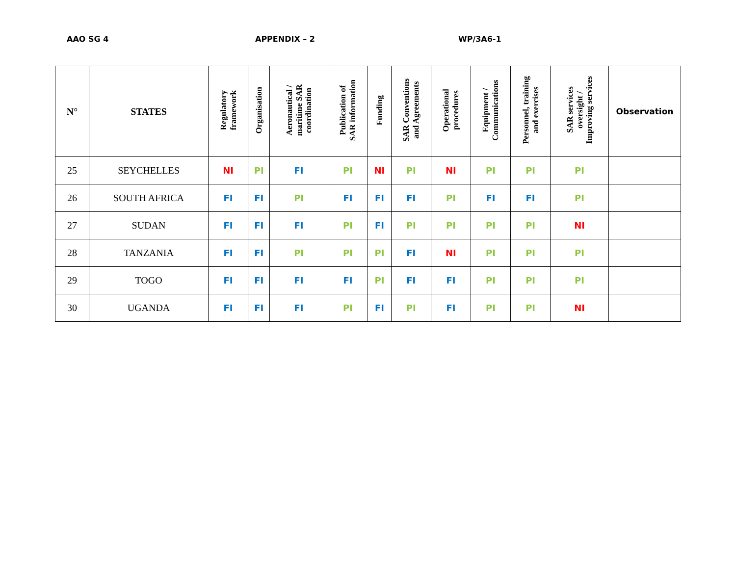AAO SG 4 APPENDIX – 2 WP/3A6-1
| N° | STATES | Regulatory framework | Organisation | Aeronautical / maritime SAR coordination | Publication of SAR information | Funding | SAR Conventions and Agreements | Operational procedures | Equipment / Communications | Personnel, training and exercises | SAR services oversight / Improving services | Observation |
| --- | --- | --- | --- | --- | --- | --- | --- | --- | --- | --- | --- | --- |
| 25 | SEYCHELLES | NI | PI | FI | PI | NI | PI | NI | PI | PI | PI | |
| 26 | SOUTH AFRICA | FI | FI | PI | FI | FI | FI | PI | FI | FI | PI | |
| 27 | SUDAN | FI | FI | FI | PI | FI | PI | PI | PI | PI | NI | |
| 28 | TANZANIA | FI | FI | PI | PI | PI | FI | NI | PI | PI | PI | |
| 29 | TOGO | FI | FI | FI | FI | PI | FI | FI | PI | PI | PI | |
| 30 | UGANDA | FI | FI | FI | PI | FI | PI | FI | PI | PI | NI | |